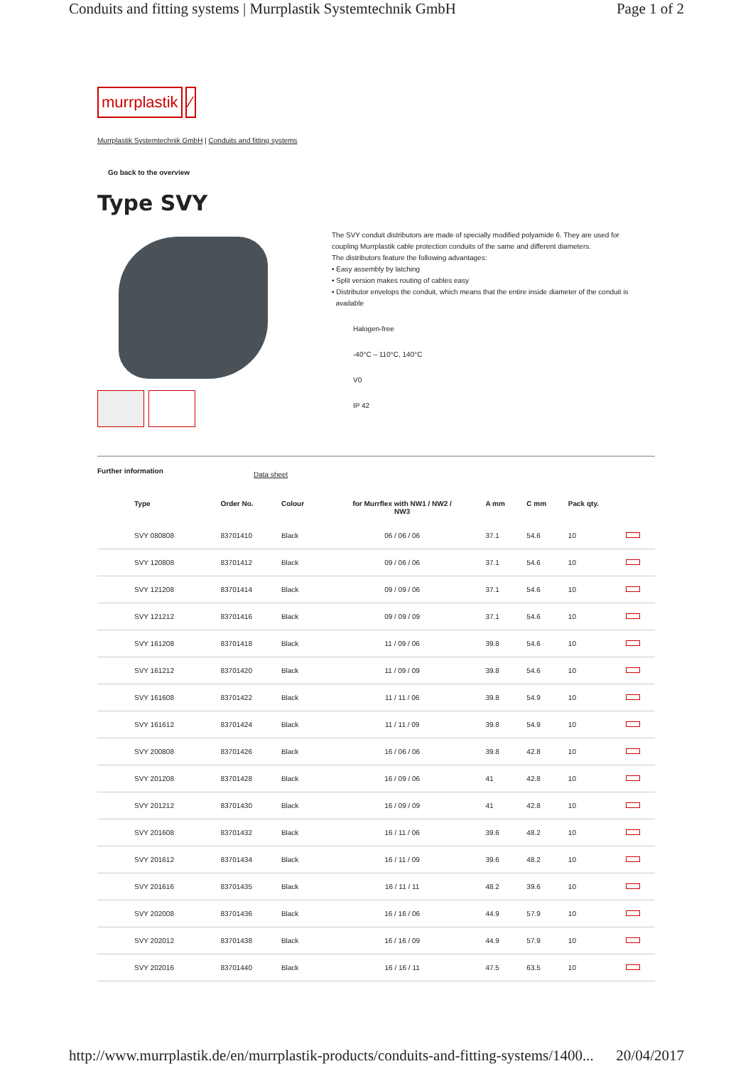Conduits and fitting systems | Murrplastik Systemtechnik GmbH Page 1 of 2
murrplastik ⁄
Murrplastik Systemtechnik GmbH | Conduits and fitting systems
Go back to the overview
Type SVY
The SVY conduit distributors are made of specially modified polyamide 6. They are used for
coupling Murrplastik cable protection conduits of the same and different diameters.
The distributors feature the following advantages:
• Easy assembly by latching
• Split version makes routing of cables easy
• Distributor envelops the conduit, which means that the entire inside diameter of the conduit is
available
Halogen-free
-40°C – 110°C, 140°C
V0
IP 42
Further information Data sheet
| Type | Order No. | Colour | for Murrflex with NW1 / NW2 / NW3 | A mm | C mm | Pack qty. | |
| --- | --- | --- | --- | --- | --- | --- | --- |
| SVY 080808 | 83701410 | Black | 06 / 06 / 06 | 37.1 | 54.6 | 10 | |
| SVY 120808 | 83701412 | Black | 09 / 06 / 06 | 37.1 | 54.6 | 10 | |
| SVY 121208 | 83701414 | Black | 09 / 09 / 06 | 37.1 | 54.6 | 10 | |
| SVY 121212 | 83701416 | Black | 09 / 09 / 09 | 37.1 | 54.6 | 10 | |
| SVY 161208 | 83701418 | Black | 11 / 09 / 06 | 39.8 | 54.6 | 10 | |
| SVY 161212 | 83701420 | Black | 11 / 09 / 09 | 39.8 | 54.6 | 10 | |
| SVY 161608 | 83701422 | Black | 11 / 11 / 06 | 39.8 | 54.9 | 10 | |
| SVY 161612 | 83701424 | Black | 11 / 11 / 09 | 39.8 | 54.9 | 10 | |
| SVY 200808 | 83701426 | Black | 16 / 06 / 06 | 39.8 | 42.8 | 10 | |
| SVY 201208 | 83701428 | Black | 16 / 09 / 06 | 41 | 42.8 | 10 | |
| SVY 201212 | 83701430 | Black | 16 / 09 / 09 | 41 | 42.8 | 10 | |
| SVY 201608 | 83701432 | Black | 16 / 11 / 06 | 39.6 | 48.2 | 10 | |
| SVY 201612 | 83701434 | Black | 16 / 11 / 09 | 39.6 | 48.2 | 10 | |
| SVY 201616 | 83701435 | Black | 16 / 11 / 11 | 48.2 | 39.6 | 10 | |
| SVY 202008 | 83701436 | Black | 16 / 16 / 06 | 44.9 | 57.9 | 10 | |
| SVY 202012 | 83701438 | Black | 16 / 16 / 09 | 44.9 | 57.9 | 10 | |
| SVY 202016 | 83701440 | Black | 16 / 16 / 11 | 47.5 | 63.5 | 10 | |
http://www.murrplastik.de/en/murrplastik-products/conduits-and-fitting-systems/1400... 20/04/2017